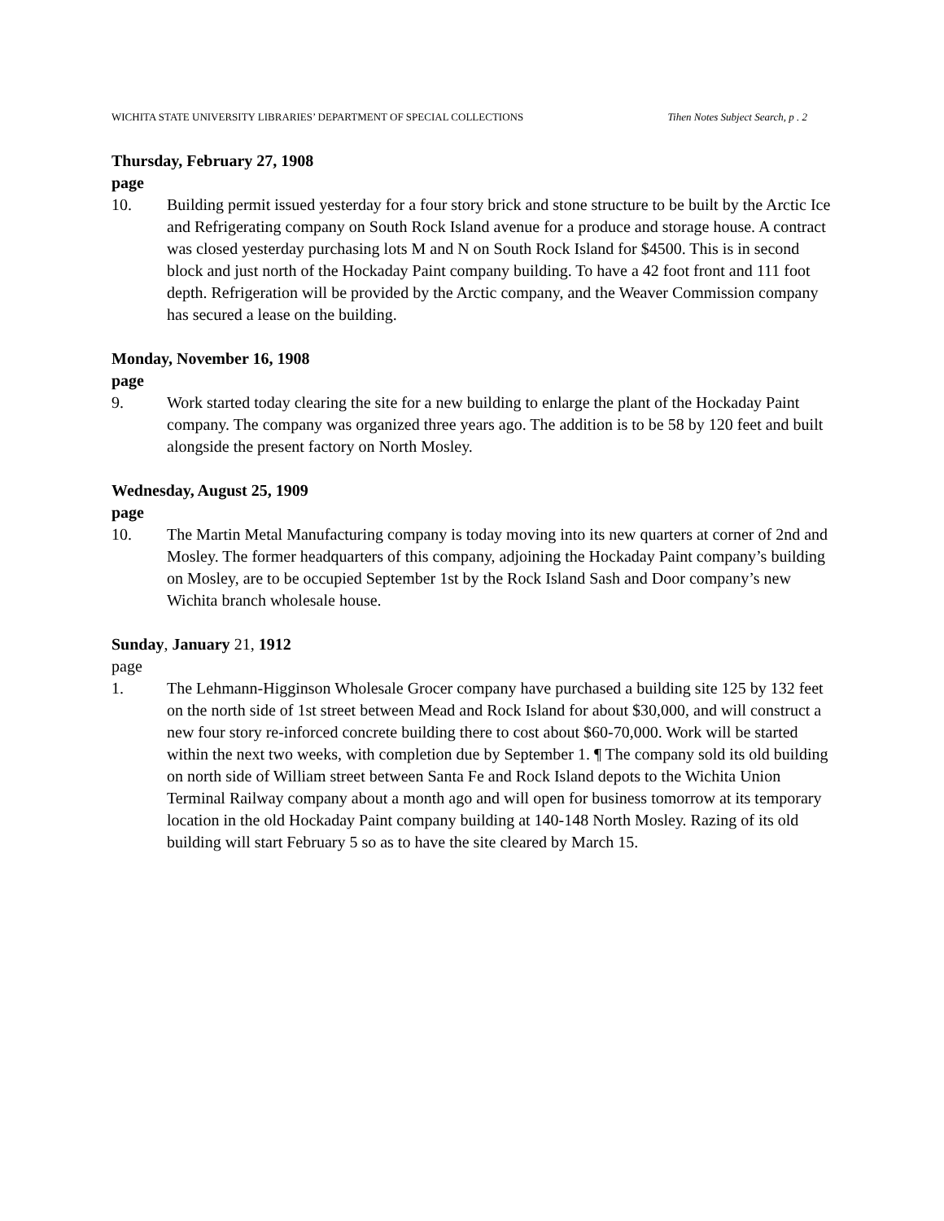WICHITA STATE UNIVERSITY LIBRARIES’ DEPARTMENT OF SPECIAL COLLECTIONS Tihen Notes Subject Search, p . 2
Thursday, February 27, 1908
page
10. Building permit issued yesterday for a four story brick and stone structure to be built by the Arctic Ice and Refrigerating company on South Rock Island avenue for a produce and storage house. A contract was closed yesterday purchasing lots M and N on South Rock Island for $4500. This is in second block and just north of the Hockaday Paint company building. To have a 42 foot front and 111 foot depth. Refrigeration will be provided by the Arctic company, and the Weaver Commission company has secured a lease on the building.
Monday, November 16, 1908
page
9. Work started today clearing the site for a new building to enlarge the plant of the Hockaday Paint company. The company was organized three years ago. The addition is to be 58 by 120 feet and built alongside the present factory on North Mosley.
Wednesday, August 25, 1909
page
10. The Martin Metal Manufacturing company is today moving into its new quarters at corner of 2nd and Mosley. The former headquarters of this company, adjoining the Hockaday Paint company’s building on Mosley, are to be occupied September 1st by the Rock Island Sash and Door company’s new Wichita branch wholesale house.
Sunday, January 21, 1912
page
1. The Lehmann-Higginson Wholesale Grocer company have purchased a building site 125 by 132 feet on the north side of 1st street between Mead and Rock Island for about $30,000, and will construct a new four story re-inforced concrete building there to cost about $60-70,000. Work will be started within the next two weeks, with completion due by September 1. ¶ The company sold its old building on north side of William street between Santa Fe and Rock Island depots to the Wichita Union Terminal Railway company about a month ago and will open for business tomorrow at its temporary location in the old Hockaday Paint company building at 140-148 North Mosley. Razing of its old building will start February 5 so as to have the site cleared by March 15.